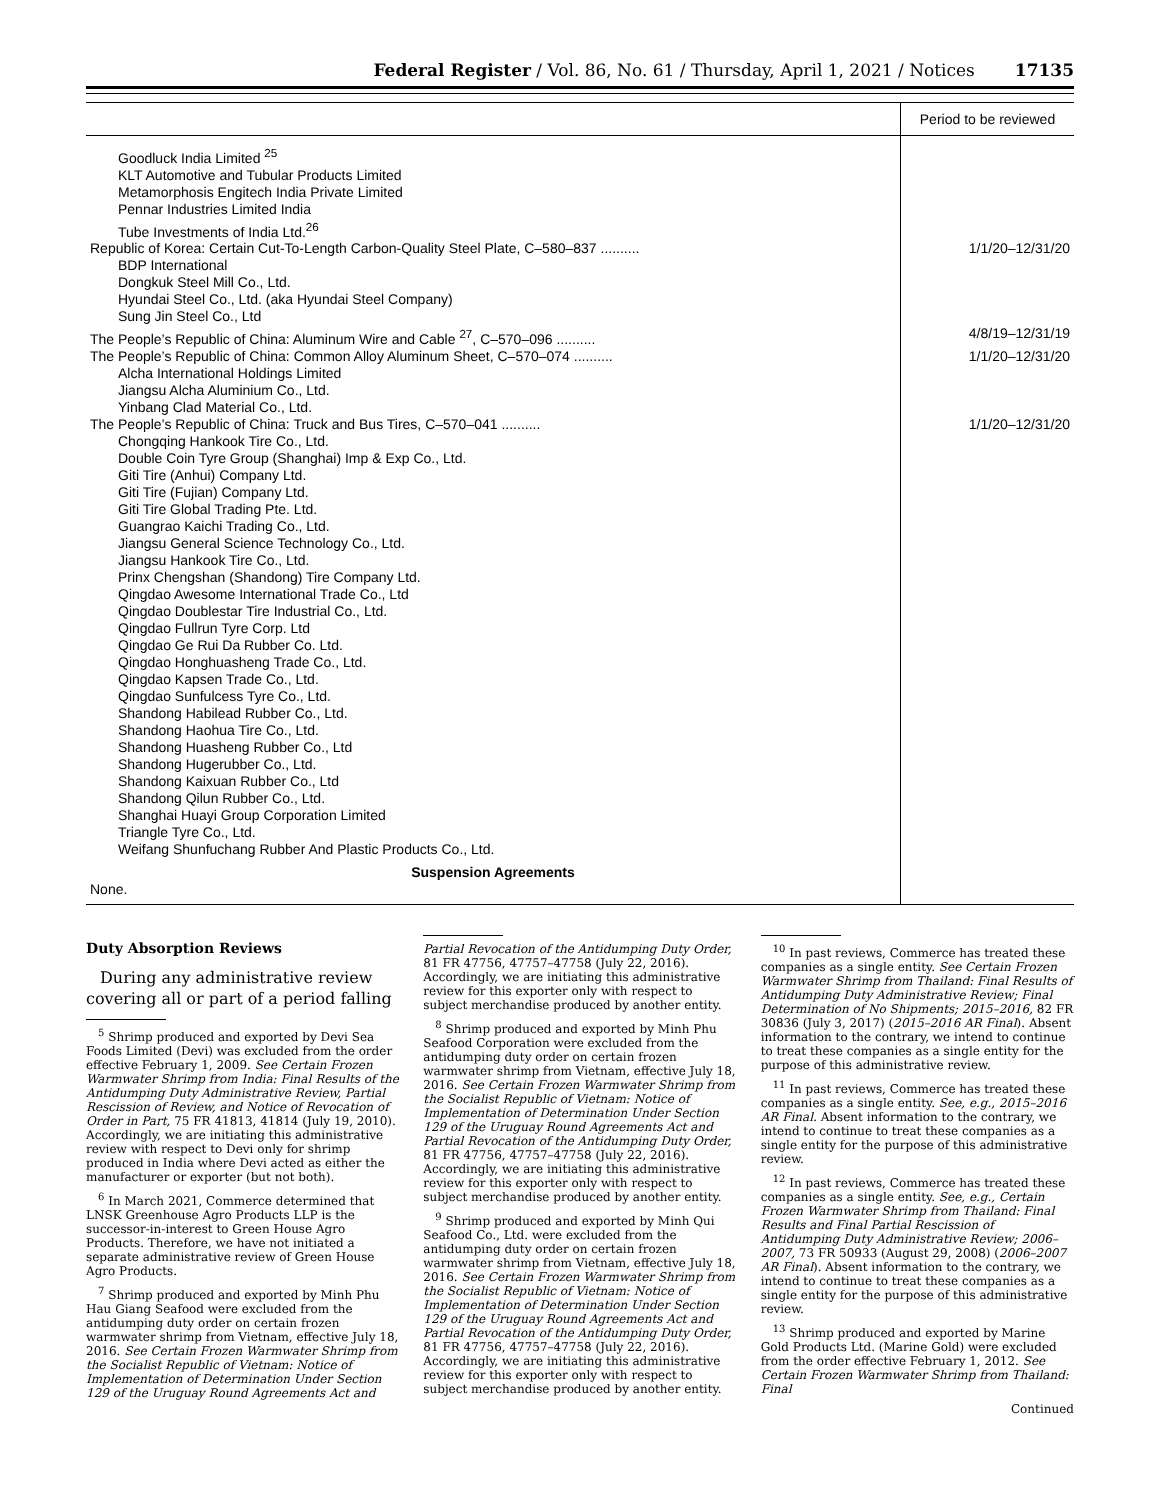Federal Register / Vol. 86, No. 61 / Thursday, April 1, 2021 / Notices 17135
| | Period to be reviewed |
| --- | --- |
| Goodluck India Limited <sup>25</sup> | |
| KLT Automotive and Tubular Products Limited | |
| Metamorphosis Engitech India Private Limited | |
| Pennar Industries Limited India | |
| Tube Investments of India Ltd.<sup>26</sup> | |
| Republic of Korea: Certain Cut-To-Length Carbon-Quality Steel Plate, C–580–837 .......... | 1/1/20–12/31/20 |
| BDP International | |
| Dongkuk Steel Mill Co., Ltd. | |
| Hyundai Steel Co., Ltd. (aka Hyundai Steel Company) | |
| Sung Jin Steel Co., Ltd | |
| The People’s Republic of China: Aluminum Wire and Cable <sup>27</sup>, C–570–096 .......... | 4/8/19–12/31/19 |
| The People’s Republic of China: Common Alloy Aluminum Sheet, C–570–074 .......... | 1/1/20–12/31/20 |
| Alcha International Holdings Limited | |
| Jiangsu Alcha Aluminium Co., Ltd. | |
| Yinbang Clad Material Co., Ltd. | |
| The People’s Republic of China: Truck and Bus Tires, C–570–041 .......... | 1/1/20–12/31/20 |
| Chongqing Hankook Tire Co., Ltd. Double Coin Tyre Group (Shanghai) Imp & Exp Co., Ltd. Giti Tire (Anhui) Company Ltd. Giti Tire (Fujian) Company Ltd. Giti Tire Global Trading Pte. Ltd. Guangrao Kaichi Trading Co., Ltd. Jiangsu General Science Technology Co., Ltd. Jiangsu Hankook Tire Co., Ltd. Prinx Chengshan (Shandong) Tire Company Ltd. Qingdao Awesome International Trade Co., Ltd Qingdao Doublestar Tire Industrial Co., Ltd. Qingdao Fullrun Tyre Corp. Ltd Qingdao Ge Rui Da Rubber Co. Ltd. Qingdao Honghuasheng Trade Co., Ltd. Qingdao Kapsen Trade Co., Ltd. Qingdao Sunfulcess Tyre Co., Ltd. Shandong Habilead Rubber Co., Ltd. Shandong Haohua Tire Co., Ltd. Shandong Huasheng Rubber Co., Ltd Shandong Hugerubber Co., Ltd. Shandong Kaixuan Rubber Co., Ltd Shandong Qilun Rubber Co., Ltd. Shanghai Huayi Group Corporation Limited Triangle Tyre Co., Ltd. Weifang Shunfuchang Rubber And Plastic Products Co., Ltd. | |
| Suspension Agreements | |
| None. | |
Duty Absorption Reviews
During any administrative review covering all or part of a period falling
<sup>5</sup> Shrimp produced and exported by Devi Sea Foods Limited (Devi) was excluded from the order effective February 1, 2009. See Certain Frozen Warmwater Shrimp from India: Final Results of the Antidumping Duty Administrative Review, Partial Rescission of Review, and Notice of Revocation of Order in Part, 75 FR 41813, 41814 (July 19, 2010). Accordingly, we are initiating this administrative review with respect to Devi only for shrimp produced in India where Devi acted as either the manufacturer or exporter (but not both).
<sup>6</sup> In March 2021, Commerce determined that LNSK Greenhouse Agro Products LLP is the successor-in-interest to Green House Agro Products. Therefore, we have not initiated a separate administrative review of Green House Agro Products.
<sup>7</sup> Shrimp produced and exported by Minh Phu Hau Giang Seafood were excluded from the antidumping duty order on certain frozen warmwater shrimp from Vietnam, effective July 18, 2016. See Certain Frozen Warmwater Shrimp from the Socialist Republic of Vietnam: Notice of Implementation of Determination Under Section 129 of the Uruguay Round Agreements Act and
Partial Revocation of the Antidumping Duty Order, 81 FR 47756, 47757–47758 (July 22, 2016). Accordingly, we are initiating this administrative review for this exporter only with respect to subject merchandise produced by another entity.
<sup>8</sup> Shrimp produced and exported by Minh Phu Seafood Corporation were excluded from the antidumping duty order on certain frozen warmwater shrimp from Vietnam, effective July 18, 2016. See Certain Frozen Warmwater Shrimp from the Socialist Republic of Vietnam: Notice of Implementation of Determination Under Section 129 of the Uruguay Round Agreements Act and Partial Revocation of the Antidumping Duty Order, 81 FR 47756, 47757–47758 (July 22, 2016). Accordingly, we are initiating this administrative review for this exporter only with respect to subject merchandise produced by another entity.
<sup>9</sup> Shrimp produced and exported by Minh Qui Seafood Co., Ltd. were excluded from the antidumping duty order on certain frozen warmwater shrimp from Vietnam, effective July 18, 2016. See Certain Frozen Warmwater Shrimp from the Socialist Republic of Vietnam: Notice of Implementation of Determination Under Section 129 of the Uruguay Round Agreements Act and Partial Revocation of the Antidumping Duty Order, 81 FR 47756, 47757–47758 (July 22, 2016). Accordingly, we are initiating this administrative review for this exporter only with respect to subject merchandise produced by another entity.
<sup>10</sup> In past reviews, Commerce has treated these companies as a single entity. See Certain Frozen Warmwater Shrimp from Thailand: Final Results of Antidumping Duty Administrative Review; Final Determination of No Shipments; 2015–2016, 82 FR 30836 (July 3, 2017) (2015–2016 AR Final). Absent information to the contrary, we intend to continue to treat these companies as a single entity for the purpose of this administrative review.
<sup>11</sup> In past reviews, Commerce has treated these companies as a single entity. See, e.g., 2015–2016 AR Final. Absent information to the contrary, we intend to continue to treat these companies as a single entity for the purpose of this administrative review.
<sup>12</sup> In past reviews, Commerce has treated these companies as a single entity. See, e.g., Certain Frozen Warmwater Shrimp from Thailand: Final Results and Final Partial Rescission of Antidumping Duty Administrative Review; 2006–2007, 73 FR 50933 (August 29, 2008) (2006–2007 AR Final). Absent information to the contrary, we intend to continue to treat these companies as a single entity for the purpose of this administrative review.
<sup>13</sup> Shrimp produced and exported by Marine Gold Products Ltd. (Marine Gold) were excluded from the order effective February 1, 2012. See Certain Frozen Warmwater Shrimp from Thailand: Final
Continued